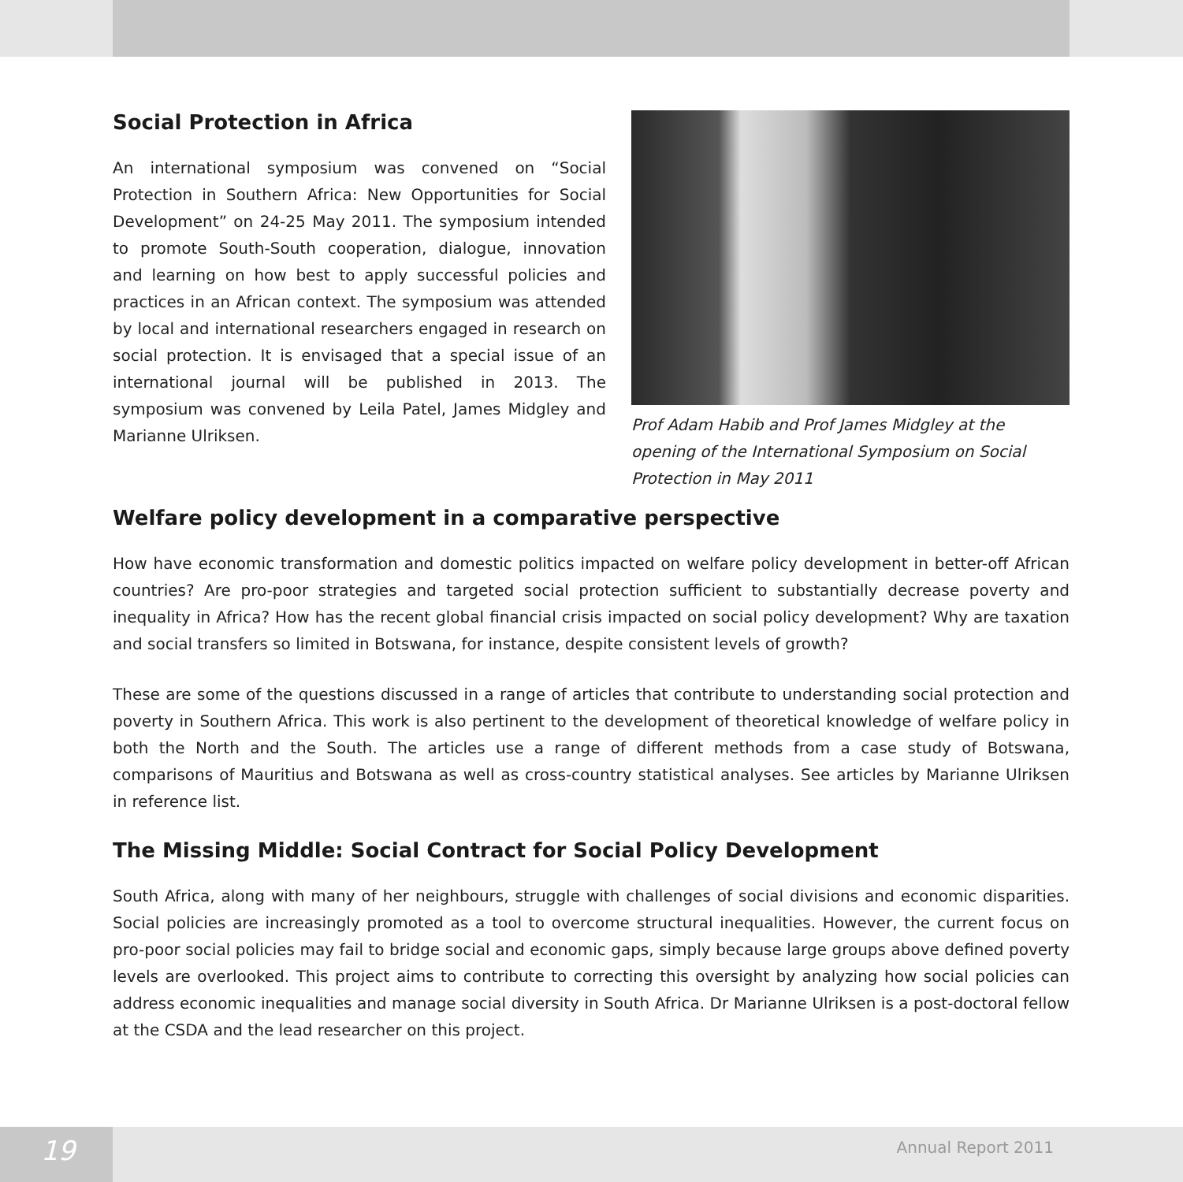Social Protection in Africa
An international symposium was convened on “Social Protection in Southern Africa: New Opportunities for Social Development” on 24-25 May 2011. The symposium intended to promote South-South cooperation, dialogue, innovation and learning on how best to apply successful policies and practices in an African context. The symposium was attended by local and international researchers engaged in research on social protection. It is envisaged that a special issue of an international journal will be published in 2013. The symposium was convened by Leila Patel, James Midgley and Marianne Ulriksen.
Prof Adam Habib and Prof James Midgley at the opening of the International Symposium on Social Protection in May 2011
Welfare policy development in a comparative perspective
How have economic transformation and domestic politics impacted on welfare policy development in better-off African countries? Are pro-poor strategies and targeted social protection sufficient to substantially decrease poverty and inequality in Africa? How has the recent global financial crisis impacted on social policy development? Why are taxation and social transfers so limited in Botswana, for instance, despite consistent levels of growth?
These are some of the questions discussed in a range of articles that contribute to understanding social protection and poverty in Southern Africa. This work is also pertinent to the development of theoretical knowledge of welfare policy in both the North and the South. The articles use a range of different methods from a case study of Botswana, comparisons of Mauritius and Botswana as well as cross-country statistical analyses. See articles by Marianne Ulriksen in reference list.
The Missing Middle: Social Contract for Social Policy Development
South Africa, along with many of her neighbours, struggle with challenges of social divisions and economic disparities. Social policies are increasingly promoted as a tool to overcome structural inequalities. However, the current focus on pro-poor social policies may fail to bridge social and economic gaps, simply because large groups above defined poverty levels are overlooked. This project aims to contribute to correcting this oversight by analyzing how social policies can address economic inequalities and manage social diversity in South Africa. Dr Marianne Ulriksen is a post-doctoral fellow at the CSDA and the lead researcher on this project.
19
Annual Report 2011